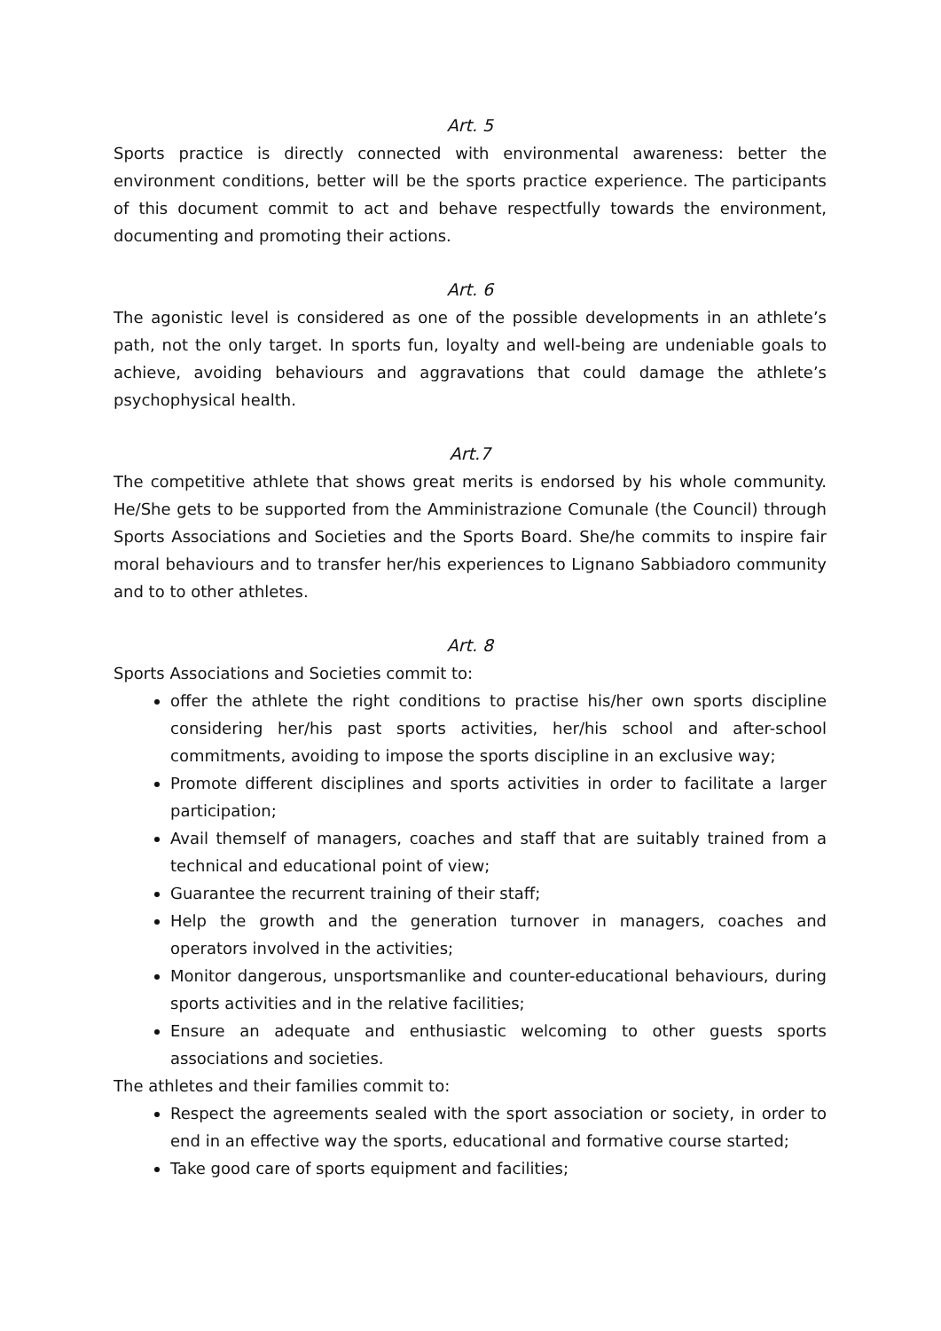Art. 5
Sports practice is directly connected with environmental awareness: better the environment conditions, better will be the sports practice experience. The participants of this document commit to act and behave respectfully towards the environment, documenting and promoting their actions.
Art. 6
The agonistic level is considered as one of the possible developments in an athlete’s path, not the only target. In sports fun, loyalty and well-being are undeniable goals to achieve, avoiding behaviours and aggravations that could damage the athlete’s psychophysical health.
Art.7
The competitive athlete that shows great merits is endorsed by his whole community. He/She gets to be supported from the Amministrazione Comunale (the Council) through Sports Associations and Societies and the Sports Board. She/he commits to inspire fair moral behaviours and to transfer her/his experiences to Lignano Sabbiadoro community and to to other athletes.
Art. 8
Sports Associations and Societies commit to:
offer the athlete the right conditions to practise his/her own sports discipline considering her/his past sports activities, her/his school and after-school commitments, avoiding to impose the sports discipline in an exclusive way;
Promote different disciplines and sports activities in order to facilitate a larger participation;
Avail themself of managers, coaches and staff that are suitably trained from a technical and educational point of view;
Guarantee the recurrent training of their staff;
Help the growth and the generation turnover in managers, coaches and operators involved in the activities;
Monitor dangerous, unsportsmanlike and counter-educational behaviours, during sports activities and in the relative facilities;
Ensure an adequate and enthusiastic welcoming to other guests sports associations and societies.
The athletes and their families commit to:
Respect the agreements sealed with the sport association or society, in order to end in an effective way the sports, educational and formative course started;
Take good care of sports equipment and facilities;